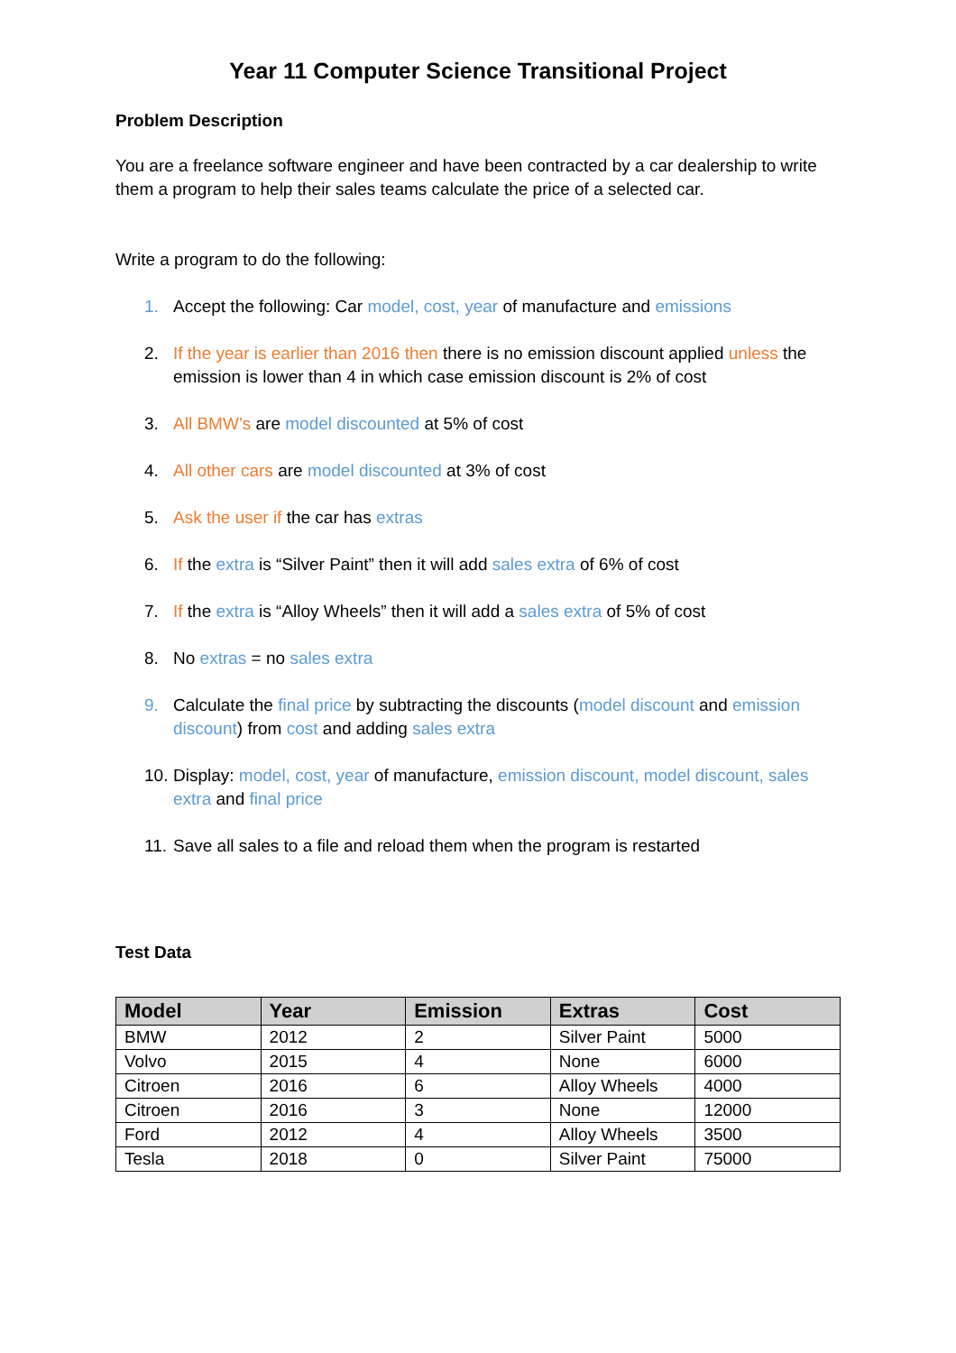Year 11 Computer Science Transitional Project
Problem Description
You are a freelance software engineer and have been contracted by a car dealership to write them a program to help their sales teams calculate the price of a selected car.
Write a program to do the following:
1. Accept the following: Car model, cost, year of manufacture and emissions
2. If the year is earlier than 2016 then there is no emission discount applied unless the emission is lower than 4 in which case emission discount is 2% of cost
3. All BMW’s are model discounted at 5% of cost
4. All other cars are model discounted at 3% of cost
5. Ask the user if the car has extras
6. If the extra is “Silver Paint” then it will add sales extra of 6% of cost
7. If the extra is “Alloy Wheels” then it will add a sales extra of 5% of cost
8. No extras = no sales extra
9. Calculate the final price by subtracting the discounts (model discount and emission discount) from cost and adding sales extra
10. Display: model, cost, year of manufacture, emission discount, model discount, sales extra and final price
11. Save all sales to a file and reload them when the program is restarted
Test Data
| Model | Year | Emission | Extras | Cost |
| --- | --- | --- | --- | --- |
| BMW | 2012 | 2 | Silver Paint | 5000 |
| Volvo | 2015 | 4 | None | 6000 |
| Citroen | 2016 | 6 | Alloy Wheels | 4000 |
| Citroen | 2016 | 3 | None | 12000 |
| Ford | 2012 | 4 | Alloy Wheels | 3500 |
| Tesla | 2018 | 0 | Silver Paint | 75000 |